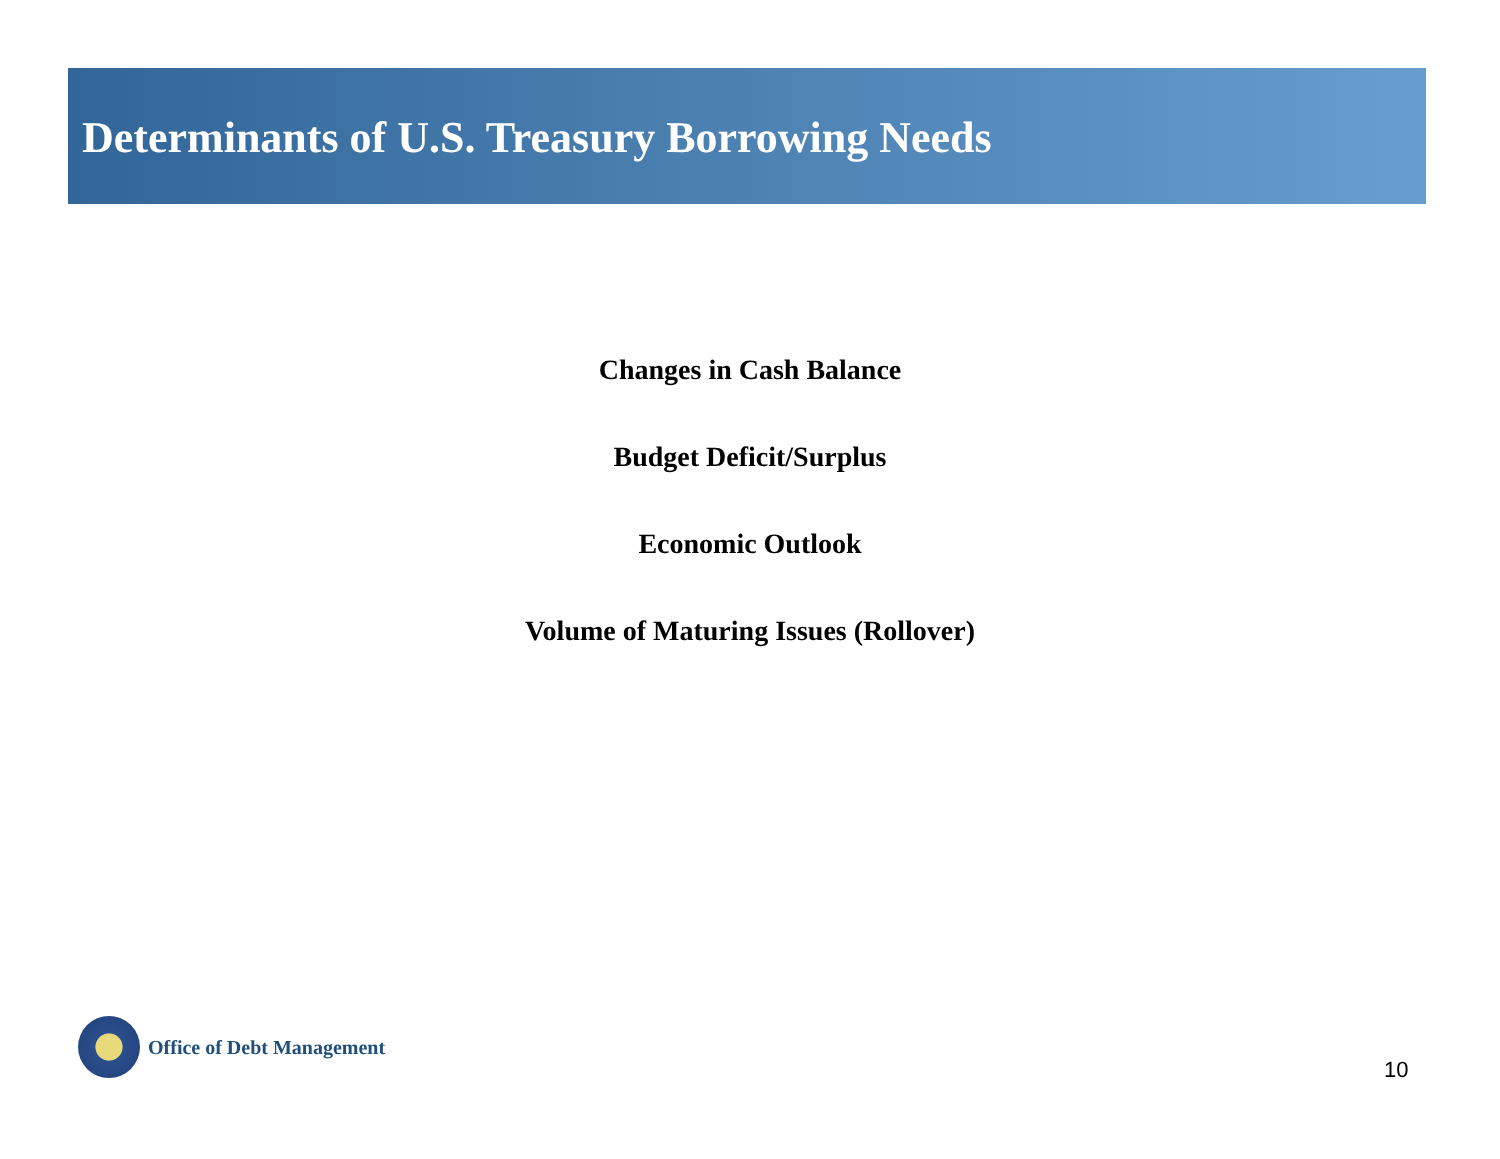Determinants of U.S. Treasury Borrowing Needs
Changes in Cash Balance
Budget Deficit/Surplus
Economic Outlook
Volume of Maturing Issues (Rollover)
Office of Debt Management
10